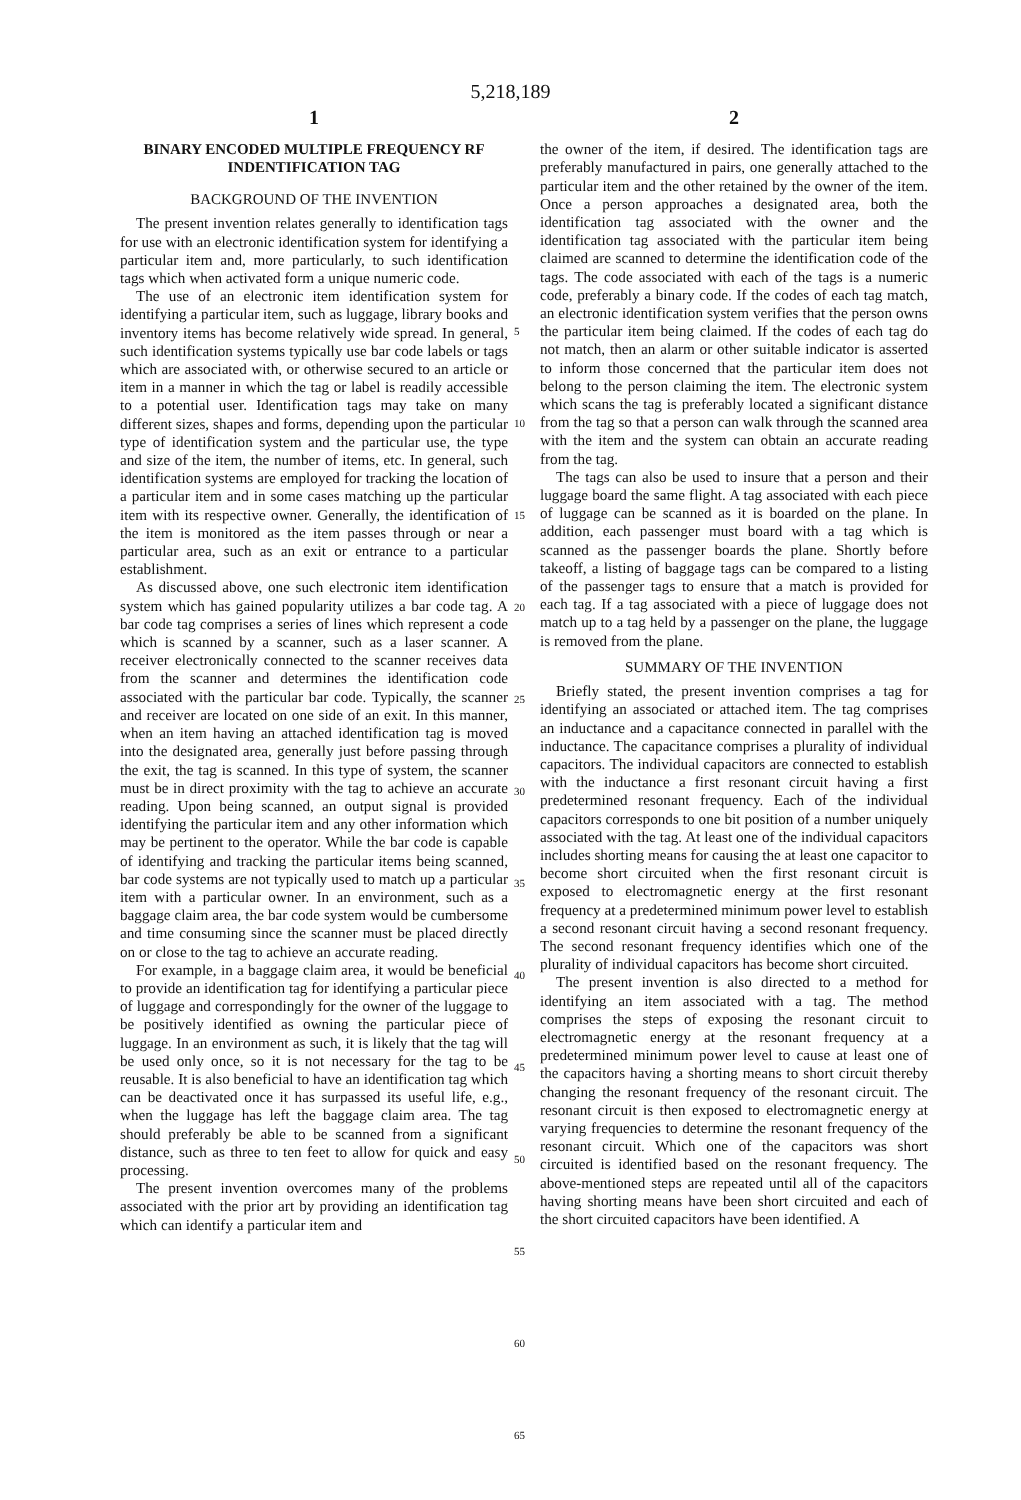5,218,189
1
BINARY ENCODED MULTIPLE FREQUENCY RF INDENTIFICATION TAG
BACKGROUND OF THE INVENTION
The present invention relates generally to identification tags for use with an electronic identification system for identifying a particular item and, more particularly, to such identification tags which when activated form a unique numeric code.
The use of an electronic item identification system for identifying a particular item, such as luggage, library books and inventory items has become relatively wide spread. In general, such identification systems typically use bar code labels or tags which are associated with, or otherwise secured to an article or item in a manner in which the tag or label is readily accessible to a potential user. Identification tags may take on many different sizes, shapes and forms, depending upon the particular type of identification system and the particular use, the type and size of the item, the number of items, etc. In general, such identification systems are employed for tracking the location of a particular item and in some cases matching up the particular item with its respective owner. Generally, the identification of the item is monitored as the item passes through or near a particular area, such as an exit or entrance to a particular establishment.
As discussed above, one such electronic item identification system which has gained popularity utilizes a bar code tag. A bar code tag comprises a series of lines which represent a code which is scanned by a scanner, such as a laser scanner. A receiver electronically connected to the scanner receives data from the scanner and determines the identification code associated with the particular bar code. Typically, the scanner and receiver are located on one side of an exit. In this manner, when an item having an attached identification tag is moved into the designated area, generally just before passing through the exit, the tag is scanned. In this type of system, the scanner must be in direct proximity with the tag to achieve an accurate reading. Upon being scanned, an output signal is provided identifying the particular item and any other information which may be pertinent to the operator. While the bar code is capable of identifying and tracking the particular items being scanned, bar code systems are not typically used to match up a particular item with a particular owner. In an environment, such as a baggage claim area, the bar code system would be cumbersome and time consuming since the scanner must be placed directly on or close to the tag to achieve an accurate reading.
For example, in a baggage claim area, it would be beneficial to provide an identification tag for identifying a particular piece of luggage and correspondingly for the owner of the luggage to be positively identified as owning the particular piece of luggage. In an environment as such, it is likely that the tag will be used only once, so it is not necessary for the tag to be reusable. It is also beneficial to have an identification tag which can be deactivated once it has surpassed its useful life, e.g., when the luggage has left the baggage claim area. The tag should preferably be able to be scanned from a significant distance, such as three to ten feet to allow for quick and easy processing.
The present invention overcomes many of the problems associated with the prior art by providing an identification tag which can identify a particular item and
5 10 15 20 25 30 35 40 45 50 55 60 65
2
the owner of the item, if desired. The identification tags are preferably manufactured in pairs, one generally attached to the particular item and the other retained by the owner of the item. Once a person approaches a designated area, both the identification tag associated with the owner and the identification tag associated with the particular item being claimed are scanned to determine the identification code of the tags. The code associated with each of the tags is a numeric code, preferably a binary code. If the codes of each tag match, an electronic identification system verifies that the person owns the particular item being claimed. If the codes of each tag do not match, then an alarm or other suitable indicator is asserted to inform those concerned that the particular item does not belong to the person claiming the item. The electronic system which scans the tag is preferably located a significant distance from the tag so that a person can walk through the scanned area with the item and the system can obtain an accurate reading from the tag.
The tags can also be used to insure that a person and their luggage board the same flight. A tag associated with each piece of luggage can be scanned as it is boarded on the plane. In addition, each passenger must board with a tag which is scanned as the passenger boards the plane. Shortly before takeoff, a listing of baggage tags can be compared to a listing of the passenger tags to ensure that a match is provided for each tag. If a tag associated with a piece of luggage does not match up to a tag held by a passenger on the plane, the luggage is removed from the plane.
SUMMARY OF THE INVENTION
Briefly stated, the present invention comprises a tag for identifying an associated or attached item. The tag comprises an inductance and a capacitance connected in parallel with the inductance. The capacitance comprises a plurality of individual capacitors. The individual capacitors are connected to establish with the inductance a first resonant circuit having a first predetermined resonant frequency. Each of the individual capacitors corresponds to one bit position of a number uniquely associated with the tag. At least one of the individual capacitors includes shorting means for causing the at least one capacitor to become short circuited when the first resonant circuit is exposed to electromagnetic energy at the first resonant frequency at a predetermined minimum power level to establish a second resonant circuit having a second resonant frequency. The second resonant frequency identifies which one of the plurality of individual capacitors has become short circuited.
The present invention is also directed to a method for identifying an item associated with a tag. The method comprises the steps of exposing the resonant circuit to electromagnetic energy at the resonant frequency at a predetermined minimum power level to cause at least one of the capacitors having a shorting means to short circuit thereby changing the resonant frequency of the resonant circuit. The resonant circuit is then exposed to electromagnetic energy at varying frequencies to determine the resonant frequency of the resonant circuit. Which one of the capacitors was short circuited is identified based on the resonant frequency. The above-mentioned steps are repeated until all of the capacitors having shorting means have been short circuited and each of the short circuited capacitors have been identified. A